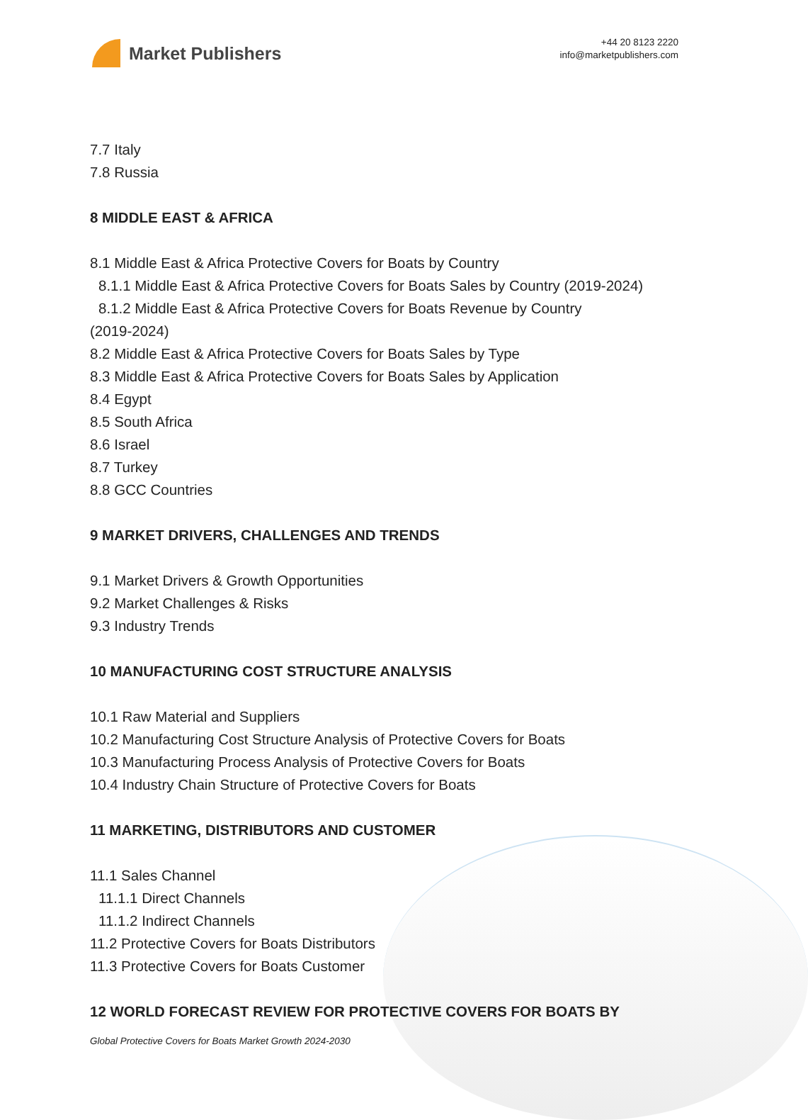Market Publishers
+44 20 8123 2220
info@marketpublishers.com
7.7 Italy
7.8 Russia
8 MIDDLE EAST & AFRICA
8.1 Middle East & Africa Protective Covers for Boats by Country
8.1.1 Middle East & Africa Protective Covers for Boats Sales by Country (2019-2024)
8.1.2 Middle East & Africa Protective Covers for Boats Revenue by Country
(2019-2024)
8.2 Middle East & Africa Protective Covers for Boats Sales by Type
8.3 Middle East & Africa Protective Covers for Boats Sales by Application
8.4 Egypt
8.5 South Africa
8.6 Israel
8.7 Turkey
8.8 GCC Countries
9 MARKET DRIVERS, CHALLENGES AND TRENDS
9.1 Market Drivers & Growth Opportunities
9.2 Market Challenges & Risks
9.3 Industry Trends
10 MANUFACTURING COST STRUCTURE ANALYSIS
10.1 Raw Material and Suppliers
10.2 Manufacturing Cost Structure Analysis of Protective Covers for Boats
10.3 Manufacturing Process Analysis of Protective Covers for Boats
10.4 Industry Chain Structure of Protective Covers for Boats
11 MARKETING, DISTRIBUTORS AND CUSTOMER
11.1 Sales Channel
11.1.1 Direct Channels
11.1.2 Indirect Channels
11.2 Protective Covers for Boats Distributors
11.3 Protective Covers for Boats Customer
12 WORLD FORECAST REVIEW FOR PROTECTIVE COVERS FOR BOATS BY
Global Protective Covers for Boats Market Growth 2024-2030